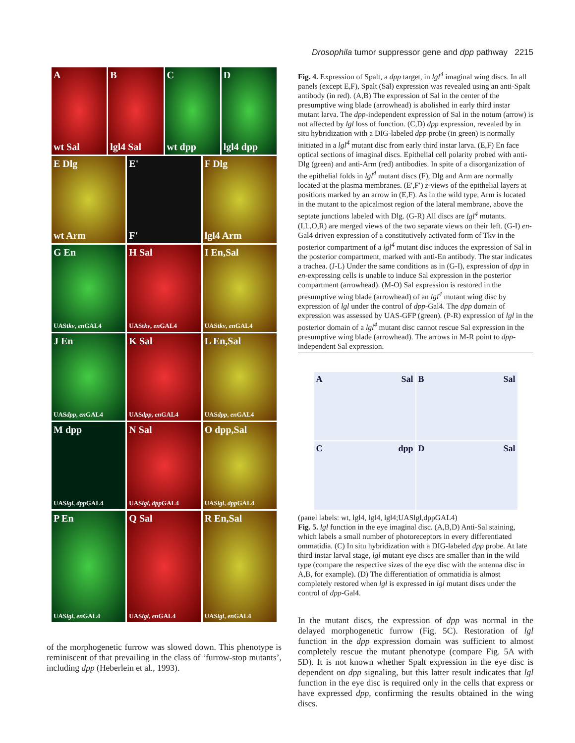Drosophila tumor suppressor gene and dpp pathway 2215
Awt Sal
Blgl4 Sal
Cwt dpp
Dlgl4 dpp
E Dlg
wt Arm
E'
F'
F Dlg
lgl4 Arm
G En
UAStkv, en GAL4
H Sal
UAStkv, en GAL4
I En,Sal
UAStkv, en GAL4
J En
UASdpp, en GAL4
K Sal
UASdpp, en GAL4
L En,Sal
UASdpp, en GAL4
M dpp
UASlgl, dpp GAL4
N Sal
UASlgl, dpp GAL4
O dpp,Sal
UASlgl, dpp GAL4
P En
UASlgl, en GAL4
Q Sal
UASlgl, en GAL4
R En,Sal
UASlgl, en GAL4
of the morphogenetic furrow was slowed down. This phenotype is reminiscent of that prevailing in the class of ‘furrow-stop mutants’, including dpp (Heberlein et al., 1993).
Fig. 4. Expression of Spalt, a dpp target, in lgl<sup>4</sup> imaginal wing discs. In all panels (except E,F), Spalt (Sal) expression was revealed using an anti-Spalt antibody (in red). (A,B) The expression of Sal in the center of the presumptive wing blade (arrowhead) is abolished in early third instar mutant larva. The dpp-independent expression of Sal in the notum (arrow) is not affected by lgl loss of function. (C,D) dpp expression, revealed by in situ hybridization with a DIG-labeled dpp probe (in green) is normally initiated in a lgl<sup>4</sup> mutant disc from early third instar larva. (E,F) En face optical sections of imaginal discs. Epithelial cell polarity probed with anti-Dlg (green) and anti-Arm (red) antibodies. In spite of a disorganization of the epithelial folds in lgl<sup>4</sup> mutant discs (F), Dlg and Arm are normally located at the plasma membranes. (E′,F′) z-views of the epithelial layers at positions marked by an arrow in (E,F). As in the wild type, Arm is located in the mutant to the apicalmost region of the lateral membrane, above the septate junctions labeled with Dlg. (G-R) All discs are lgl<sup>4</sup> mutants. (I,L,O,R) are merged views of the two separate views on their left. (G-I) en-Gal4 driven expression of a constitutively activated form of Tkv in the posterior compartment of a lgl<sup>4</sup> mutant disc induces the expression of Sal in the posterior compartment, marked with anti-En antibody. The star indicates a trachea. (J-L) Under the same conditions as in (G-I), expression of dpp in en-expressing cells is unable to induce Sal expression in the posterior compartment (arrowhead). (M-O) Sal expression is restored in the presumptive wing blade (arrowhead) of an lgl<sup>4</sup> mutant wing disc by expression of lgl under the control of dpp-Gal4. The dpp domain of expression was assessed by UAS-GFP (green). (P-R) expression of lgl in the posterior domain of a lgl<sup>4</sup> mutant disc cannot rescue Sal expression in the presumptive wing blade (arrowhead). The arrows in M-R point to dpp-independent Sal expression.
A Sal
B Sal
Cdpp
D Sal
(panel labels: wt, lgl4, lgl4, lgl4;UASlgl,dppGAL4)
Fig. 5. lgl function in the eye imaginal disc. (A,B,D) Anti-Sal staining, which labels a small number of photoreceptors in every differentiated ommatidia. (C) In situ hybridization with a DIG-labeled dpp probe. At late third instar larval stage, lgl mutant eye discs are smaller than in the wild type (compare the respective sizes of the eye disc with the antenna disc in A,B, for example). (D) The differentiation of ommatidia is almost completely restored when lgl is expressed in lgl mutant discs under the control of dpp-Gal4.
In the mutant discs, the expression of dpp was normal in the delayed morphogenetic furrow (Fig. 5C). Restoration of lgl function in the dpp expression domain was sufficient to almost completely rescue the mutant phenotype (compare Fig. 5A with 5D). It is not known whether Spalt expression in the eye disc is dependent on dpp signaling, but this latter result indicates that lgl function in the eye disc is required only in the cells that express or have expressed dpp, confirming the results obtained in the wing discs.